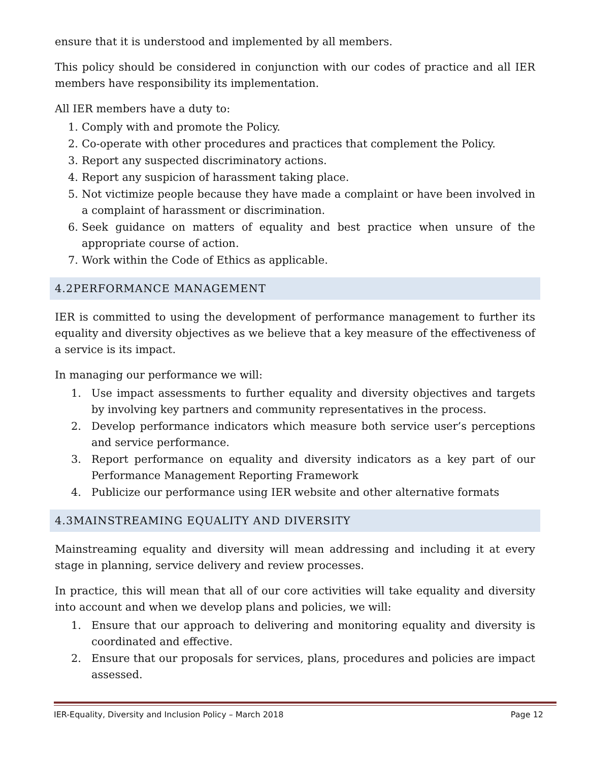ensure that it is understood and implemented by all members.
This policy should be considered in conjunction with our codes of practice and all IER members have responsibility its implementation.
All IER members have a duty to:
1. Comply with and promote the Policy.
2. Co-operate with other procedures and practices that complement the Policy.
3. Report any suspected discriminatory actions.
4. Report any suspicion of harassment taking place.
5. Not victimize people because they have made a complaint or have been involved in a complaint of harassment or discrimination.
6. Seek guidance on matters of equality and best practice when unsure of the appropriate course of action.
7. Work within the Code of Ethics as applicable.
4.2PERFORMANCE MANAGEMENT
IER is committed to using the development of performance management to further its equality and diversity objectives as we believe that a key measure of the effectiveness of a service is its impact.
In managing our performance we will:
1. Use impact assessments to further equality and diversity objectives and targets by involving key partners and community representatives in the process.
2. Develop performance indicators which measure both service user’s perceptions and service performance.
3. Report performance on equality and diversity indicators as a key part of our Performance Management Reporting Framework
4. Publicize our performance using IER website and other alternative formats
4.3MAINSTREAMING EQUALITY AND DIVERSITY
Mainstreaming equality and diversity will mean addressing and including it at every stage in planning, service delivery and review processes.
In practice, this will mean that all of our core activities will take equality and diversity into account and when we develop plans and policies, we will:
1. Ensure that our approach to delivering and monitoring equality and diversity is coordinated and effective.
2. Ensure that our proposals for services, plans, procedures and policies are impact assessed.
IER-Equality, Diversity and Inclusion Policy – March 2018 Page 12